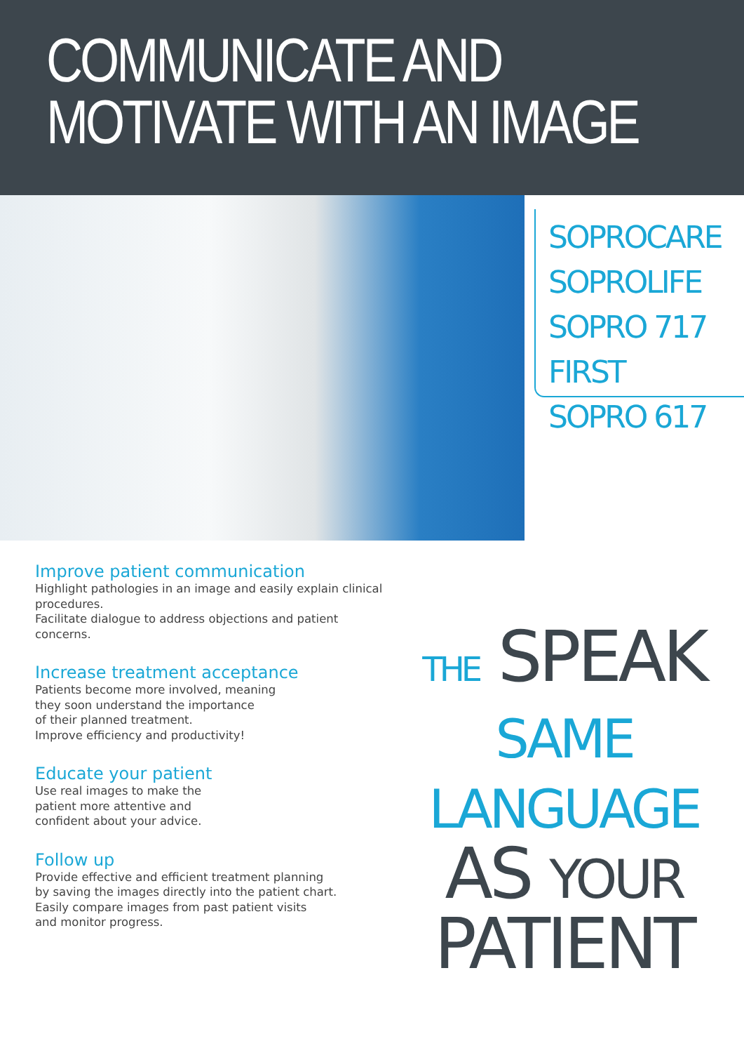COMMUNICATE AND
MOTIVATE WITH AN IMAGE
SOPROCARE
SOPROLIFE
SOPRO 717 FIRST
SOPRO 617
Improve patient communication
Highlight pathologies in an image and easily explain clinical procedures.
Facilitate dialogue to address objections and patient concerns.
Increase treatment acceptance
Patients become more involved, meaning
they soon understand the importance
of their planned treatment.
Improve efficiency and productivity!
Educate your patient
Use real images to make the
patient more attentive and
confident about your advice.
Follow up
Provide effective and efficient treatment planning
by saving the images directly into the patient chart.
Easily compare images from past patient visits
and monitor progress.
THE SPEAK
SAME LANGUAGE
AS YOUR
PATIENT